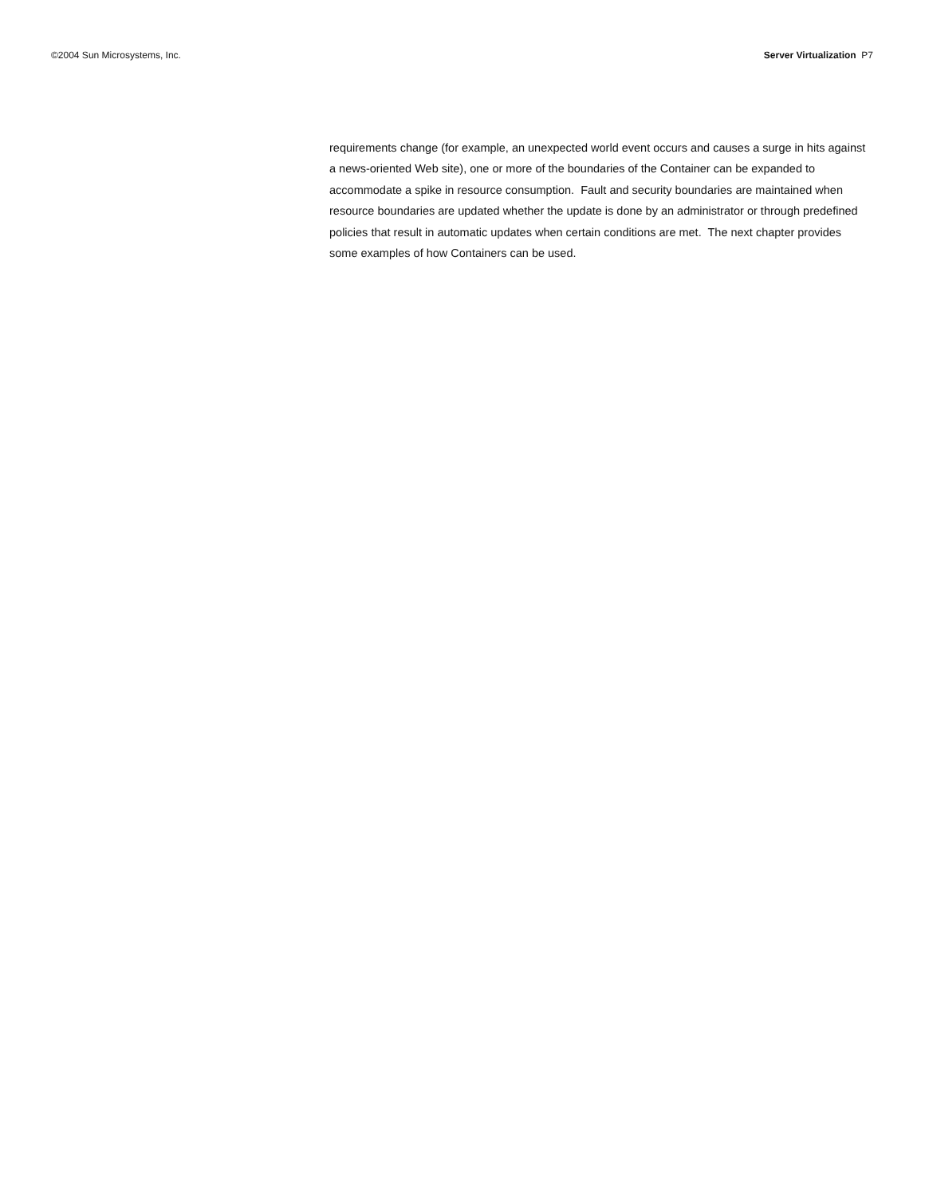©2004 Sun Microsystems, Inc. Server Virtualization P7
requirements change (for example, an unexpected world event occurs and causes a surge in hits against a news-oriented Web site), one or more of the boundaries of the Container can be expanded to accommodate a spike in resource consumption. Fault and security boundaries are maintained when resource boundaries are updated whether the update is done by an administrator or through predefined policies that result in automatic updates when certain conditions are met. The next chapter provides some examples of how Containers can be used.